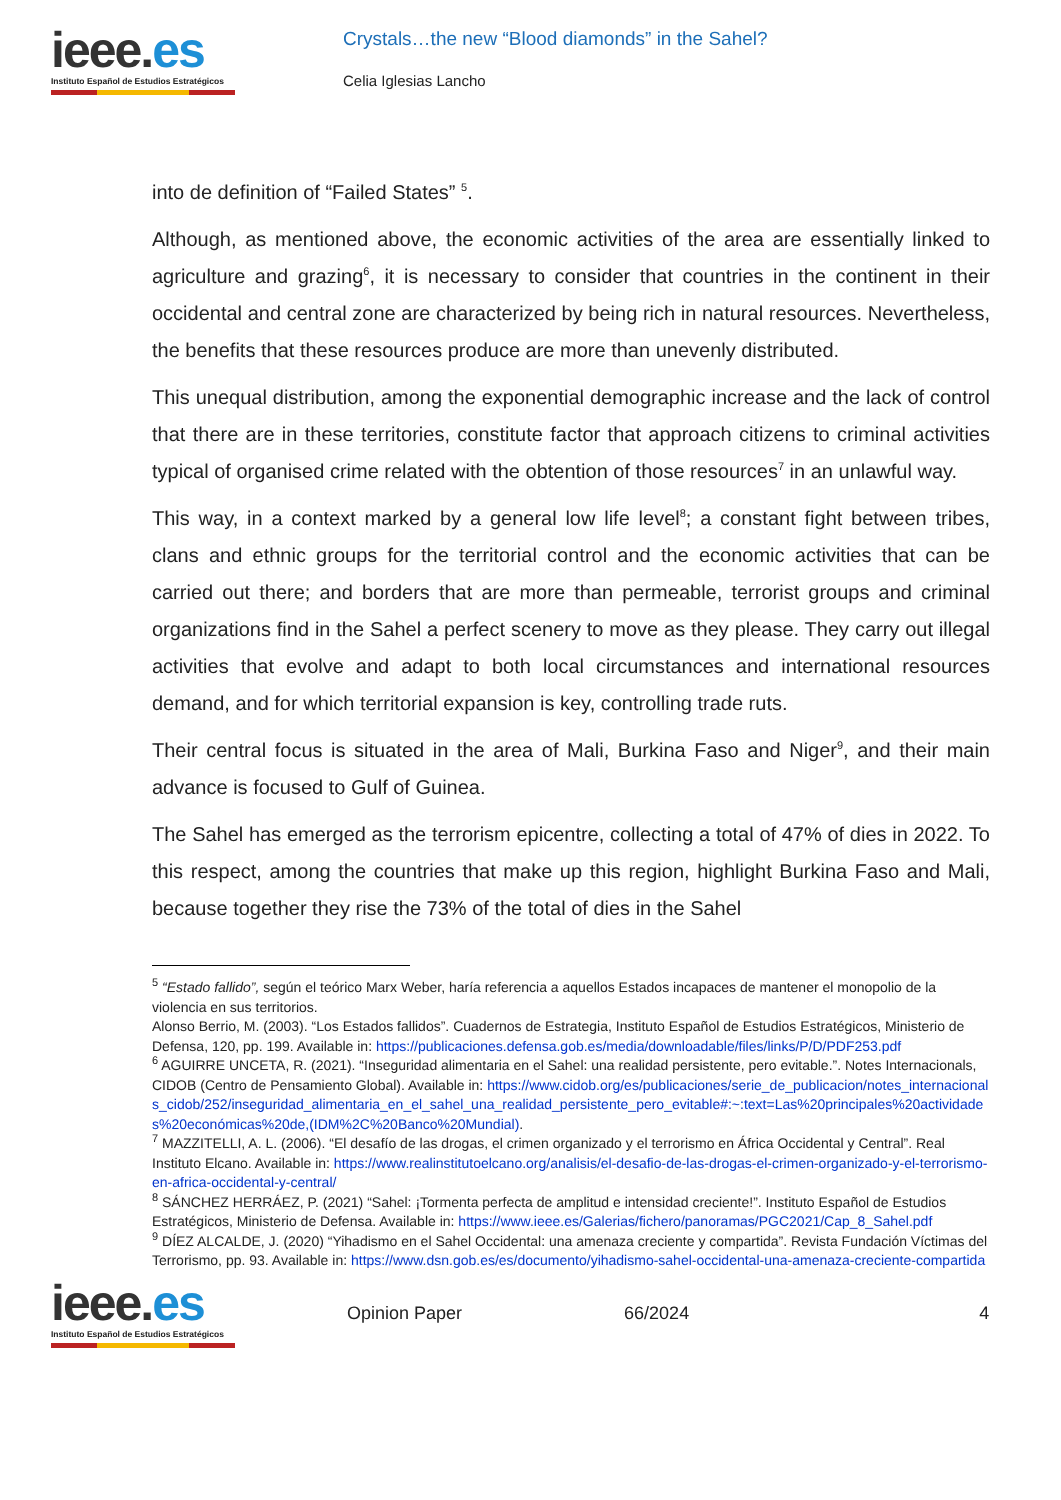ieee.es
Instituto Español de Estudios Estratégicos
Crystals…the new “Blood diamonds” in the Sahel?
Celia Iglesias Lancho
into de definition of “Failed States” <sup>5</sup>.
Although, as mentioned above, the economic activities of the area are essentially linked to agriculture and grazing<sup>6</sup>, it is necessary to consider that countries in the continent in their occidental and central zone are characterized by being rich in natural resources. Nevertheless, the benefits that these resources produce are more than unevenly distributed.
This unequal distribution, among the exponential demographic increase and the lack of control that there are in these territories, constitute factor that approach citizens to criminal activities typical of organised crime related with the obtention of those resources<sup>7</sup> in an unlawful way.
This way, in a context marked by a general low life level<sup>8</sup>; a constant fight between tribes, clans and ethnic groups for the territorial control and the economic activities that can be carried out there; and borders that are more than permeable, terrorist groups and criminal organizations find in the Sahel a perfect scenery to move as they please. They carry out illegal activities that evolve and adapt to both local circumstances and international resources demand, and for which territorial expansion is key, controlling trade ruts.
Their central focus is situated in the area of Mali, Burkina Faso and Niger<sup>9</sup>, and their main advance is focused to Gulf of Guinea.
The Sahel has emerged as the terrorism epicentre, collecting a total of 47% of dies in 2022. To this respect, among the countries that make up this region, highlight Burkina Faso and Mali, because together they rise the 73% of the total of dies in the Sahel
<sup>5</sup> “Estado fallido”, según el teórico Marx Weber, haría referencia a aquellos Estados incapaces de mantener el monopolio de la violencia en sus territorios.
Alonso Berrio, M. (2003). “Los Estados fallidos”. Cuadernos de Estrategia, Instituto Español de Estudios Estratégicos, Ministerio de Defensa, 120, pp. 199. Available in: https://publicaciones.defensa.gob.es/media/downloadable/files/links/P/D/PDF253.pdf
<sup>6</sup> AGUIRRE UNCETA, R. (2021). “Inseguridad alimentaria en el Sahel: una realidad persistente, pero evitable.”. Notes Internacionals, CIDOB (Centro de Pensamiento Global). Available in: https://www.cidob.org/es/publicaciones/serie_de_publicacion/notes_internacionals_cidob/252/inseguridad_alimentaria_en_el_sahel_una_realidad_persistente_pero_evitable#:~:text=Las%20principales%20actividades%20económicas%20de,(IDM%2C%20Banco%20Mundial).
<sup>7</sup> MAZZITELLI, A. L. (2006). “El desafío de las drogas, el crimen organizado y el terrorismo en África Occidental y Central”. Real Instituto Elcano. Available in: https://www.realinstitutoelcano.org/analisis/el-desafio-de-las-drogas-el-crimen-organizado-y-el-terrorismo-en-africa-occidental-y-central/
<sup>8</sup> SÁNCHEZ HERRÁEZ, P. (2021) “Sahel: ¡Tormenta perfecta de amplitud e intensidad creciente!”. Instituto Español de Estudios Estratégicos, Ministerio de Defensa. Available in: https://www.ieee.es/Galerias/fichero/panoramas/PGC2021/Cap_8_Sahel.pdf
<sup>9</sup> DÍEZ ALCALDE, J. (2020) “Yihadismo en el Sahel Occidental: una amenaza creciente y compartida”. Revista Fundación Víctimas del Terrorismo, pp. 93. Available in: https://www.dsn.gob.es/es/documento/yihadismo-sahel-occidental-una-amenaza-creciente-compartida
ieee.es
Instituto Español de Estudios Estratégicos
Opinion Paper 66/2024 4